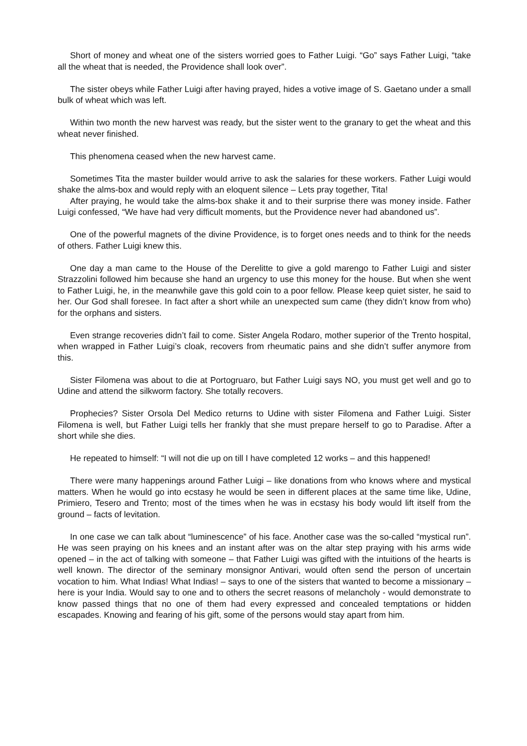Short of money and wheat one of the sisters worried goes to Father Luigi. “Go” says Father Luigi, “take all the wheat that is needed, the Providence shall look over”.
The sister obeys while Father Luigi after having prayed, hides a votive image of S. Gaetano under a small bulk of wheat which was left.
Within two month the new harvest was ready, but the sister went to the granary to get the wheat and this wheat never finished.
This phenomena ceased when the new harvest came.
Sometimes Tita the master builder would arrive to ask the salaries for these workers. Father Luigi would shake the alms-box and would reply with an eloquent silence – Lets pray together, Tita!
After praying, he would take the alms-box shake it and to their surprise there was money inside. Father Luigi confessed, “We have had very difficult moments, but the Providence never had abandoned us”.
One of the powerful magnets of the divine Providence, is to forget ones needs and to think for the needs of others. Father Luigi knew this.
One day a man came to the House of the Derelitte to give a gold marengo to Father Luigi and sister Strazzolini followed him because she hand an urgency to use this money for the house. But when she went to Father Luigi, he, in the meanwhile gave this gold coin to a poor fellow. Please keep quiet sister, he said to her. Our God shall foresee. In fact after a short while an unexpected sum came (they didn’t know from who) for the orphans and sisters.
Even strange recoveries didn’t fail to come. Sister Angela Rodaro, mother superior of the Trento hospital, when wrapped in Father Luigi’s cloak, recovers from rheumatic pains and she didn’t suffer anymore from this.
Sister Filomena was about to die at Portogruaro, but Father Luigi says NO, you must get well and go to Udine and attend the silkworm factory. She totally recovers.
Prophecies? Sister Orsola Del Medico returns to Udine with sister Filomena and Father Luigi. Sister Filomena is well, but Father Luigi tells her frankly that she must prepare herself to go to Paradise. After a short while she dies.
He repeated to himself: “I will not die up on till I have completed 12 works – and this happened!
There were many happenings around Father Luigi – like donations from who knows where and mystical matters. When he would go into ecstasy he would be seen in different places at the same time like, Udine, Primiero, Tesero and Trento; most of the times when he was in ecstasy his body would lift itself from the ground – facts of levitation.
In one case we can talk about “luminescence” of his face. Another case was the so-called “mystical run”. He was seen praying on his knees and an instant after was on the altar step praying with his arms wide opened – in the act of talking with someone – that Father Luigi was gifted with the intuitions of the hearts is well known. The director of the seminary monsignor Antivari, would often send the person of uncertain vocation to him. What Indias! What Indias! – says to one of the sisters that wanted to become a missionary – here is your India. Would say to one and to others the secret reasons of melancholy - would demonstrate to know passed things that no one of them had every expressed and concealed temptations or hidden escapades. Knowing and fearing of his gift, some of the persons would stay apart from him.